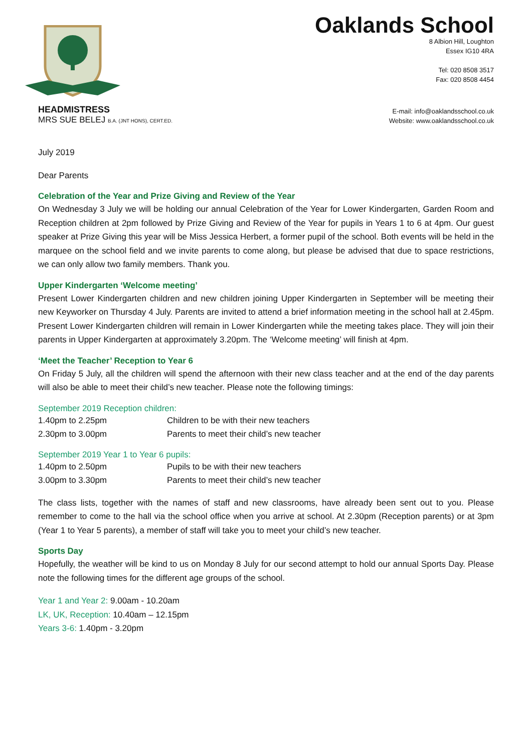Oaklands School
8 Albion Hill, Loughton
Essex IG10 4RA
Tel: 020 8508 3517
Fax: 020 8508 4454
HEADMISTRESS
MRS SUE BELEJ B.A. (JNT HONS), CERT.ED.
E-mail: info@oaklandsschool.co.uk
Website: www.oaklandsschool.co.uk
July 2019
Dear Parents
Celebration of the Year and Prize Giving and Review of the Year
On Wednesday 3 July we will be holding our annual Celebration of the Year for Lower Kindergarten, Garden Room and Reception children at 2pm followed by Prize Giving and Review of the Year for pupils in Years 1 to 6 at 4pm. Our guest speaker at Prize Giving this year will be Miss Jessica Herbert, a former pupil of the school. Both events will be held in the marquee on the school field and we invite parents to come along, but please be advised that due to space restrictions, we can only allow two family members. Thank you.
Upper Kindergarten ‘Welcome meeting’
Present Lower Kindergarten children and new children joining Upper Kindergarten in September will be meeting their new Keyworker on Thursday 4 July. Parents are invited to attend a brief information meeting in the school hall at 2.45pm. Present Lower Kindergarten children will remain in Lower Kindergarten while the meeting takes place. They will join their parents in Upper Kindergarten at approximately 3.20pm. The ‘Welcome meeting’ will finish at 4pm.
‘Meet the Teacher’ Reception to Year 6
On Friday 5 July, all the children will spend the afternoon with their new class teacher and at the end of the day parents will also be able to meet their child’s new teacher. Please note the following timings:
September 2019 Reception children:
| 1.40pm to 2.25pm | Children to be with their new teachers |
| 2.30pm to 3.00pm | Parents to meet their child’s new teacher |
September 2019 Year 1 to Year 6 pupils:
| 1.40pm to 2.50pm | Pupils to be with their new teachers |
| 3.00pm to 3.30pm | Parents to meet their child’s new teacher |
The class lists, together with the names of staff and new classrooms, have already been sent out to you. Please remember to come to the hall via the school office when you arrive at school. At 2.30pm (Reception parents) or at 3pm (Year 1 to Year 5 parents), a member of staff will take you to meet your child’s new teacher.
Sports Day
Hopefully, the weather will be kind to us on Monday 8 July for our second attempt to hold our annual Sports Day. Please note the following times for the different age groups of the school.
Year 1 and Year 2: 9.00am - 10.20am
LK, UK, Reception: 10.40am – 12.15pm
Years 3-6: 1.40pm - 3.20pm